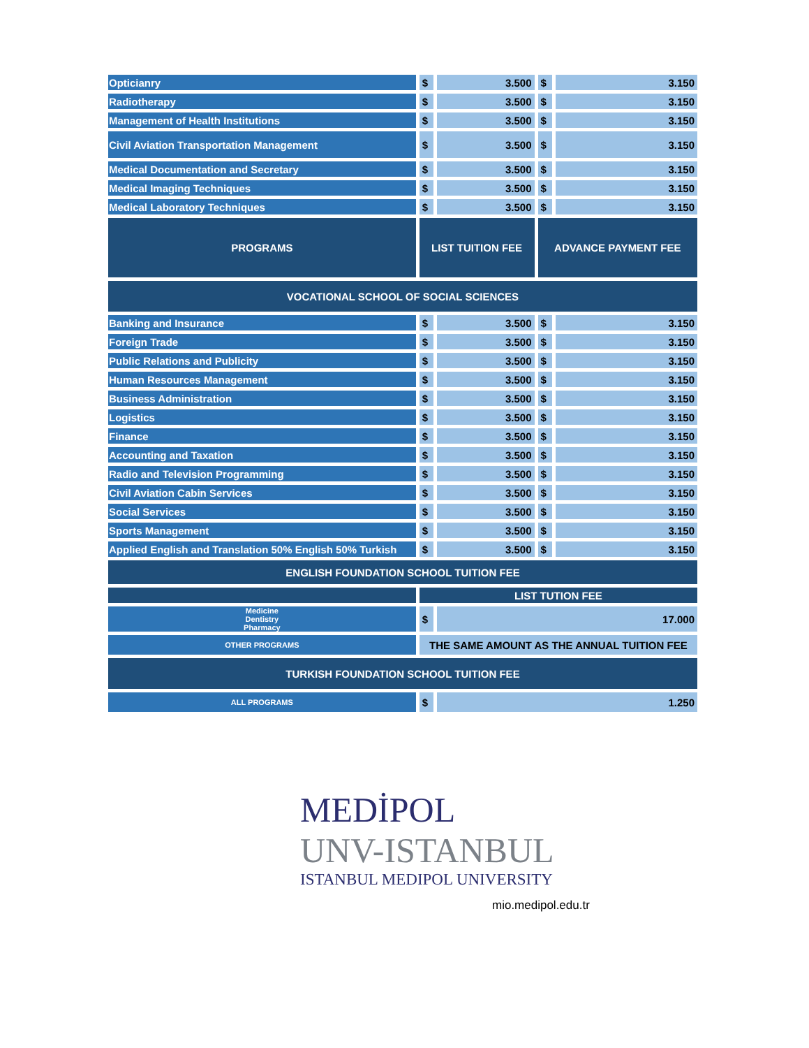| Opticianry | $ | 3.500 | $ | 3.150 |
| Radiotherapy | $ | 3.500 | $ | 3.150 |
| Management of Health Institutions | $ | 3.500 | $ | 3.150 |
| Civil Aviation Transportation Management | $ | 3.500 | $ | 3.150 |
| Medical Documentation and Secretary | $ | 3.500 | $ | 3.150 |
| Medical Imaging Techniques | $ | 3.500 | $ | 3.150 |
| Medical Laboratory Techniques | $ | 3.500 | $ | 3.150 |
| PROGRAMS | LIST TUITION FEE | | ADVANCE PAYMENT FEE | |
| VOCATIONAL SCHOOL OF SOCIAL SCIENCES | | | | |
| Banking and Insurance | $ | 3.500 | $ | 3.150 |
| Foreign Trade | $ | 3.500 | $ | 3.150 |
| Public Relations and Publicity | $ | 3.500 | $ | 3.150 |
| Human Resources Management | $ | 3.500 | $ | 3.150 |
| Business Administration | $ | 3.500 | $ | 3.150 |
| Logistics | $ | 3.500 | $ | 3.150 |
| Finance | $ | 3.500 | $ | 3.150 |
| Accounting and Taxation | $ | 3.500 | $ | 3.150 |
| Radio and Television Programming | $ | 3.500 | $ | 3.150 |
| Civil Aviation Cabin Services | $ | 3.500 | $ | 3.150 |
| Social Services | $ | 3.500 | $ | 3.150 |
| Sports Management | $ | 3.500 | $ | 3.150 |
| Applied English and Translation 50% English 50% Turkish | $ | 3.500 | $ | 3.150 |
| ENGLISH FOUNDATION SCHOOL TUITION FEE | | | | |
| | LIST TUTION FEE | | | |
| Medicine Dentistry Pharmacy | $ | 17.000 | | |
| OTHER PROGRAMS | THE SAME AMOUNT AS THE ANNUAL TUITION FEE | | | |
| TURKISH FOUNDATION SCHOOL TUITION FEE | | | | |
| ALL PROGRAMS | $ | 1.250 | | |
MEDİPOL
UNV-ISTANBUL
ISTANBUL MEDIPOL UNIVERSITY
mio.medipol.edu.tr